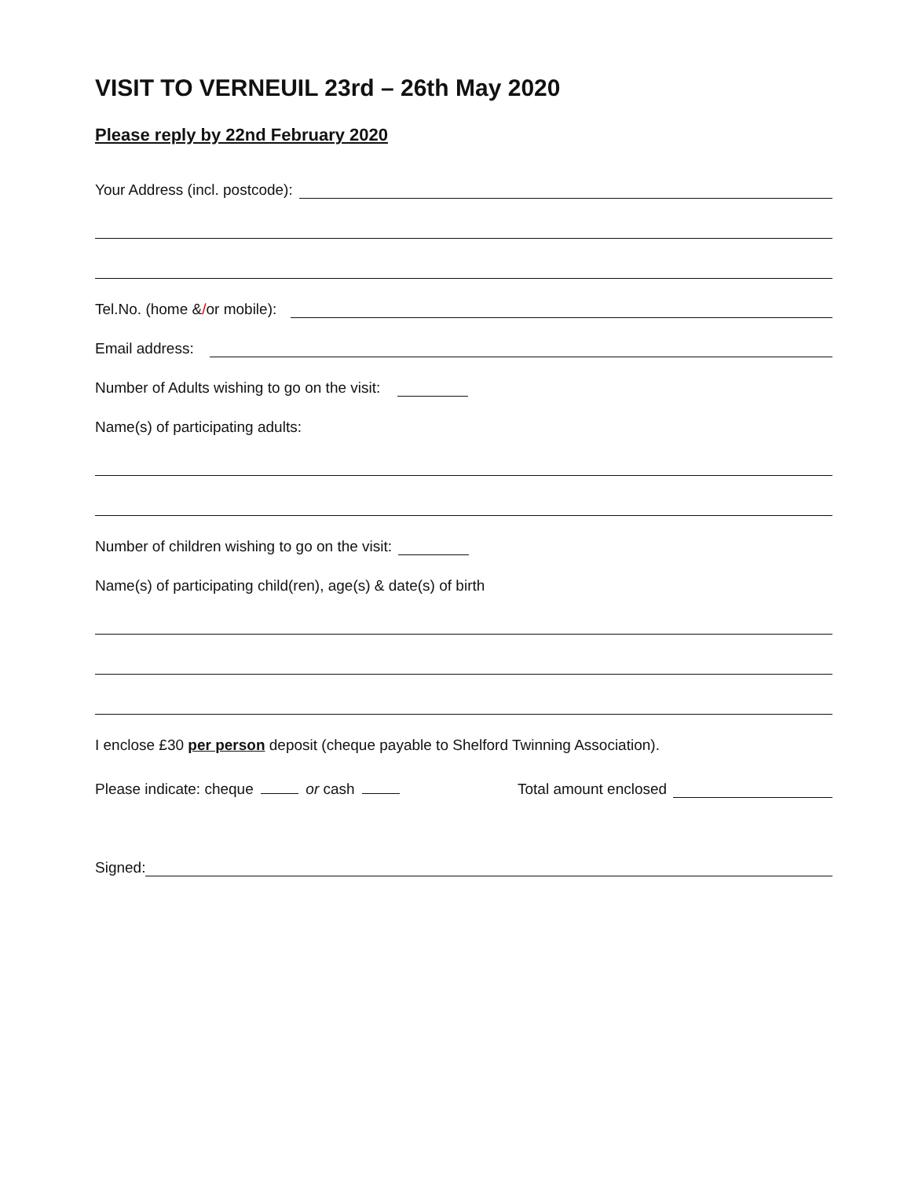VISIT TO VERNEUIL 23rd – 26th May 2020
Please reply by 22nd February 2020
Your Address (incl. postcode):
Tel.No. (home & / or mobile):
Email address:
Number of Adults wishing to go on the visit:
Name(s) of participating adults:
Number of children wishing to go on the visit:
Name(s) of participating child(ren), age(s) & date(s) of birth
I enclose £30 per person deposit (cheque payable to Shelford Twinning Association).
Please indicate: cheque or cash Total amount enclosed
Signed: